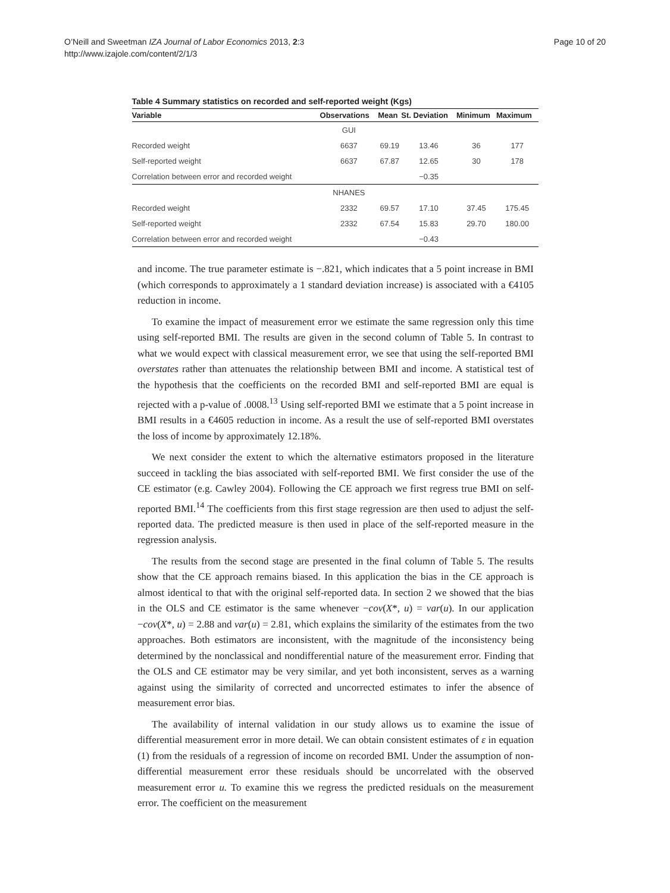O’Neill and Sweetman IZA Journal of Labor Economics 2013, 2:3
http://www.izajole.com/content/2/1/3
Page 10 of 20
Table 4 Summary statistics on recorded and self-reported weight (Kgs)
| Variable | Observations | Mean | St. Deviation | Minimum | Maximum |
| --- | --- | --- | --- | --- | --- |
| | GUI | | | | |
| Recorded weight | 6637 | 69.19 | 13.46 | 36 | 177 |
| Self-reported weight | 6637 | 67.87 | 12.65 | 30 | 178 |
| Correlation between error and recorded weight | | | −0.35 | | |
| | NHANES | | | | |
| Recorded weight | 2332 | 69.57 | 17.10 | 37.45 | 175.45 |
| Self-reported weight | 2332 | 67.54 | 15.83 | 29.70 | 180.00 |
| Correlation between error and recorded weight | | | −0.43 | | |
and income. The true parameter estimate is −.821, which indicates that a 5 point increase in BMI (which corresponds to approximately a 1 standard deviation increase) is associated with a €4105 reduction in income.
To examine the impact of measurement error we estimate the same regression only this time using self-reported BMI. The results are given in the second column of Table 5. In contrast to what we would expect with classical measurement error, we see that using the self-reported BMI overstates rather than attenuates the relationship between BMI and income. A statistical test of the hypothesis that the coefficients on the recorded BMI and self-reported BMI are equal is rejected with a p-value of .0008.<sup>13</sup> Using self-reported BMI we estimate that a 5 point increase in BMI results in a €4605 reduction in income. As a result the use of self-reported BMI overstates the loss of income by approximately 12.18%.
We next consider the extent to which the alternative estimators proposed in the literature succeed in tackling the bias associated with self-reported BMI. We first consider the use of the CE estimator (e.g. Cawley 2004). Following the CE approach we first regress true BMI on self-reported BMI.<sup>14</sup> The coefficients from this first stage regression are then used to adjust the self-reported data. The predicted measure is then used in place of the self-reported measure in the regression analysis.
The results from the second stage are presented in the final column of Table 5. The results show that the CE approach remains biased. In this application the bias in the CE approach is almost identical to that with the original self-reported data. In section 2 we showed that the bias in the OLS and CE estimator is the same whenever −cov(X*, u) = var(u). In our application −cov(X*, u) = 2.88 and var(u) = 2.81, which explains the similarity of the estimates from the two approaches. Both estimators are inconsistent, with the magnitude of the inconsistency being determined by the nonclassical and nondifferential nature of the measurement error. Finding that the OLS and CE estimator may be very similar, and yet both inconsistent, serves as a warning against using the similarity of corrected and uncorrected estimates to infer the absence of measurement error bias.
The availability of internal validation in our study allows us to examine the issue of differential measurement error in more detail. We can obtain consistent estimates of ε in equation (1) from the residuals of a regression of income on recorded BMI. Under the assumption of non-differential measurement error these residuals should be uncorrelated with the observed measurement error u. To examine this we regress the predicted residuals on the measurement error. The coefficient on the measurement